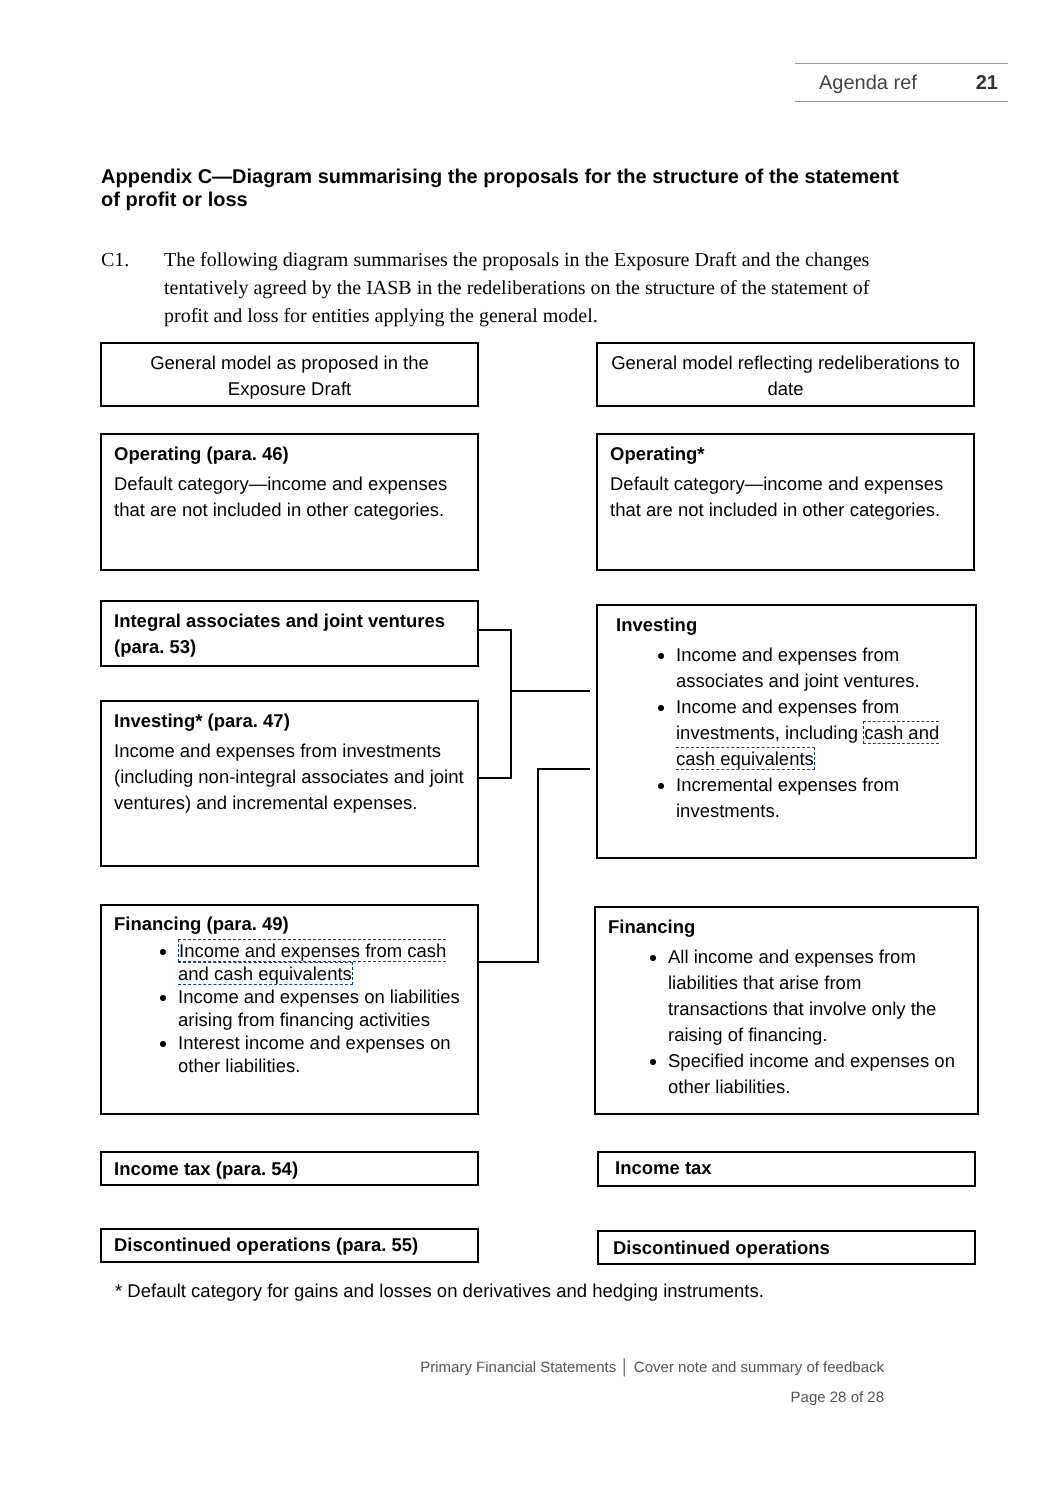Agenda ref 21
Appendix C—Diagram summarising the proposals for the structure of the statement of profit or loss
C1. The following diagram summarises the proposals in the Exposure Draft and the changes tentatively agreed by the IASB in the redeliberations on the structure of the statement of profit and loss for entities applying the general model.
General model as proposed in the Exposure Draft
General model reflecting redeliberations to date
Operating (para. 46)
Default category—income and expenses that are not included in other categories.
Operating*
Default category—income and expenses that are not included in other categories.
Integral associates and joint ventures (para. 53)
Investing* (para. 47)
Income and expenses from investments (including non-integral associates and joint ventures) and incremental expenses.
Investing
Income and expenses from associates and joint ventures.
Income and expenses from investments, including cash and cash equivalents
Incremental expenses from investments.
Financing (para. 49)
Income and expenses from cash and cash equivalents
Income and expenses on liabilities arising from financing activities
Interest income and expenses on other liabilities.
Financing
All income and expenses from liabilities that arise from transactions that involve only the raising of financing.
Specified income and expenses on other liabilities.
Income tax (para. 54) Income tax
Discontinued operations (para. 55) Discontinued operations
* Default category for gains and losses on derivatives and hedging instruments.
Primary Financial Statements │ Cover note and summary of feedback
Page 28 of 28